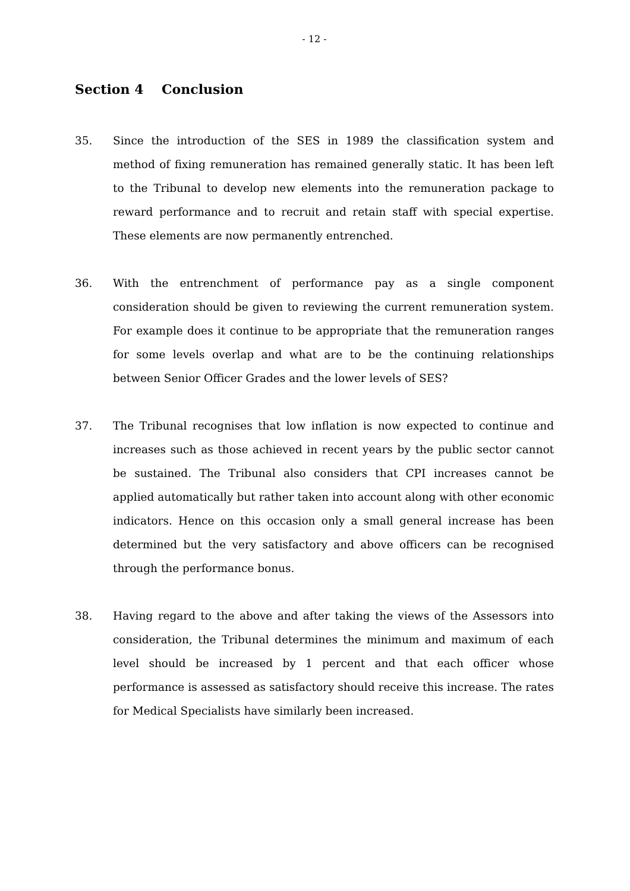- 12 -
Section 4 Conclusion
35. Since the introduction of the SES in 1989 the classification system and method of fixing remuneration has remained generally static. It has been left to the Tribunal to develop new elements into the remuneration package to reward performance and to recruit and retain staff with special expertise. These elements are now permanently entrenched.
36. With the entrenchment of performance pay as a single component consideration should be given to reviewing the current remuneration system. For example does it continue to be appropriate that the remuneration ranges for some levels overlap and what are to be the continuing relationships between Senior Officer Grades and the lower levels of SES?
37. The Tribunal recognises that low inflation is now expected to continue and increases such as those achieved in recent years by the public sector cannot be sustained. The Tribunal also considers that CPI increases cannot be applied automatically but rather taken into account along with other economic indicators. Hence on this occasion only a small general increase has been determined but the very satisfactory and above officers can be recognised through the performance bonus.
38. Having regard to the above and after taking the views of the Assessors into consideration, the Tribunal determines the minimum and maximum of each level should be increased by 1 percent and that each officer whose performance is assessed as satisfactory should receive this increase. The rates for Medical Specialists have similarly been increased.